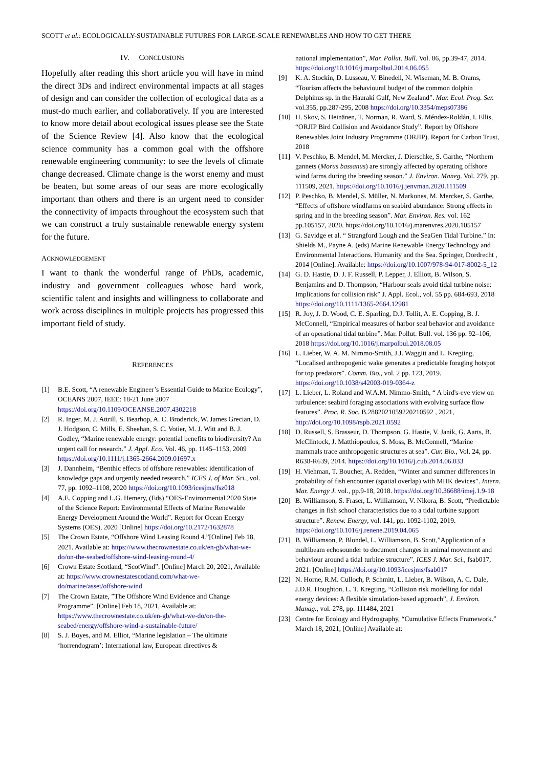SCOTT et al.: ECOLOGICALLY-SUSTAINABLE FUTURES FOR LARGE-SCALE RENEWABLES AND HOW TO GET THERE
IV. CONCLUSIONS
Hopefully after reading this short article you will have in mind the direct 3Ds and indirect environmental impacts at all stages of design and can consider the collection of ecological data as a must-do much earlier, and collaboratively. If you are interested to know more detail about ecological issues please see the State of the Science Review [4]. Also know that the ecological science community has a common goal with the offshore renewable engineering community: to see the levels of climate change decreased. Climate change is the worst enemy and must be beaten, but some areas of our seas are more ecologically important than others and there is an urgent need to consider the connectivity of impacts throughout the ecosystem such that we can construct a truly sustainable renewable energy system for the future.
ACKNOWLEDGEMENT
I want to thank the wonderful range of PhDs, academic, industry and government colleagues whose hard work, scientific talent and insights and willingness to collaborate and work across disciplines in multiple projects has progressed this important field of study.
REFERENCES
[1] B.E. Scott, “A renewable Engineer’s Essential Guide to Marine Ecology”, OCEANS 2007, IEEE: 18-21 June 2007 https://doi.org/10.1109/OCEANSE.2007.4302218
[2] R. Inger, M. J. Attrill, S. Bearhop, A. C. Broderick, W. James Grecian, D. J. Hodgson, C. Mills, E. Sheehan, S. C. Votier, M. J. Witt and B. J. Godley, “Marine renewable energy: potential benefits to biodiversity? An urgent call for research.” J. Appl. Eco. Vol. 46, pp. 1145–1153, 2009 https://doi.org/10.1111/j.1365-2664.2009.01697.x
[3] J. Dannheim, “Benthic effects of offshore renewables: identification of knowledge gaps and urgently needed research.” ICES J. of Mar. Sci., vol. 77, pp. 1092–1108, 2020 https://doi.org/10.1093/icesjms/fsz018
[4] A.E. Copping and L.G. Hemery, (Eds) “OES-Environmental 2020 State of the Science Report: Environmental Effects of Marine Renewable Energy Development Around the World”. Report for Ocean Energy Systems (OES), 2020 [Online] https://doi.org/10.2172/1632878
[5] The Crown Estate, “Offshore Wind Leasing Round 4.”[Online] Feb 18, 2021. Available at: https://www.thecrownestate.co.uk/en-gb/what-we-do/on-the-seabed/offshore-wind-leasing-round-4/
[6] Crown Estate Scotland, “ScotWind”. [Online] March 20, 2021, Available at: https://www.crownestatescotland.com/what-we-do/marine/asset/offshore-wind
[7] The Crown Estate, ”The Offshore Wind Evidence and Change Programme”. [Online] Feb 18, 2021, Available at: https://www.thecrownestate.co.uk/en-gb/what-we-do/on-the-seabed/energy/offshore-wind-a-sustainable-future/
[8] S. J. Boyes, and M. Elliot, “Marine legislation – The ultimate ‘horrendogram’: International law, European directives &
national implementation”, Mar. Pollut. Bull. Vol. 86, pp.39-47, 2014. https://doi.org/10.1016/j.marpolbul.2014.06.055
[9] K. A. Stockin, D. Lusseau, V. Binedell, N. Wiseman, M. B. Orams, “Tourism affects the behavioural budget of the common dolphin Delphinus sp. in the Hauraki Gulf, New Zealand”. Mar. Ecol. Prog. Ser. vol.355, pp.287-295, 2008 https://doi.org/10.3354/meps07386
[10] H. Skov, S. Heinänen, T. Norman, R. Ward, S. Méndez-Roldán, I. Ellis, “ORJIP Bird Collision and Avoidance Study”. Report by Offshore Renewables Joint Industry Programme (ORJIP). Report for Carbon Trust, 2018
[11] V. Peschko, B. Mendel, M. Mercker, J. Dierschke, S. Garthe, “Northern gannets (Morus bassanus) are strongly affected by operating offshore wind farms during the breeding season.” J. Environ. Maneg. Vol. 279, pp. 111509, 2021. https://doi.org/10.1016/j.jenvman.2020.111509
[12] P. Peschko, B. Mendel, S. Müller, N. Markones, M. Mercker, S. Garthe, “Effects of offshore windfarms on seabird abundance: Strong effects in spring and in the breeding season”. Mar. Environ. Res. vol. 162 pp.105157, 2020. https://doi.org/10.1016/j.marenvres.2020.105157
[13] G. Savidge et al. “ Strangford Lough and the SeaGen Tidal Turbine.” In: Shields M., Payne A. (eds) Marine Renewable Energy Technology and Environmental Interactions. Humanity and the Sea. Springer, Dordrecht , 2014 [Online]. Available: https://doi.org/10.1007/978-94-017-8002-5_12
[14] G. D. Hastie, D. J. F. Russell, P. Lepper, J. Elliott, B. Wilson, S. Benjamins and D. Thompson, “Harbour seals avoid tidal turbine noise: Implications for collision risk” J. Appl. Ecol., vol. 55 pp. 684-693, 2018 https://doi.org/10.1111/1365-2664.12981
[15] R. Joy, J. D. Wood, C. E. Sparling, D.J. Tollit, A. E. Copping, B. J. McConnell, “Empirical measures of harbor seal behavior and avoidance of an operational tidal turbine”. Mar. Pollut. Bull. vol. 136 pp. 92–106, 2018 https://doi.org/10.1016/j.marpolbul.2018.08.05
[16] L. Lieber, W. A. M. Nimmo-Smith, J.J. Waggitt and L. Kregting, “Localised anthropogenic wake generates a predictable foraging hotspot for top predators”. Comm. Bio., vol. 2 pp. 123, 2019. https://doi.org/10.1038/s42003-019-0364-z
[17] L. Lieber, L. Roland and W.A.M. Nimmo-Smith, “ A bird's-eye view on turbulence: seabird foraging associations with evolving surface flow features”. Proc. R. Soc. B.2882021059220210592 , 2021, http://doi.org/10.1098/rspb.2021.0592
[18] D. Russell, S. Brasseur, D. Thompson, G. Hastie, V. Janik, G. Aarts, B. McClintock, J. Matthiopoulos, S. Moss, B. McConnell, “Marine mammals trace anthropogenic structures at sea”. Cur. Bio., Vol. 24, pp. R638-R639, 2014. https://doi.org/10.1016/j.cub.2014.06.033
[19] H. Viehman, T. Boucher, A. Redden, “Winter and summer differences in probability of fish encounter (spatial overlap) with MHK devices”. Intern. Mar. Energy J. vol., pp.9-18, 2018. https://doi.org/10.36688/imej.1.9-18
[20] B. Williamson, S. Fraser, L. Williamson, V. Nikora, B. Scott, “Predictable changes in fish school characteristics due to a tidal turbine support structure”. Renew. Energy, vol. 141, pp. 1092-1102, 2019. https://doi.org/10.1016/j.renene.2019.04.065
[21] B. Williamson, P. Blondel, L. Williamson, B. Scott,”Application of a multibeam echosounder to document changes in animal movement and behaviour around a tidal turbine structure”. ICES J. Mar. Sci., fsab017, 2021. [Online] https://doi.org/10.1093/icesjms/fsab017
[22] N. Horne, R.M. Culloch, P. Schmitt, L. Lieber, B. Wilson, A. C. Dale, J.D.R. Houghton, L. T. Kregting, “Collision risk modelling for tidal energy devices: A flexible simulation-based approach”, J. Environ. Manag., vol. 278, pp. 111484, 2021
[23] Centre for Ecology and Hydrography, “Cumulative Effects Framework.” March 18, 2021, [Online] Available at: